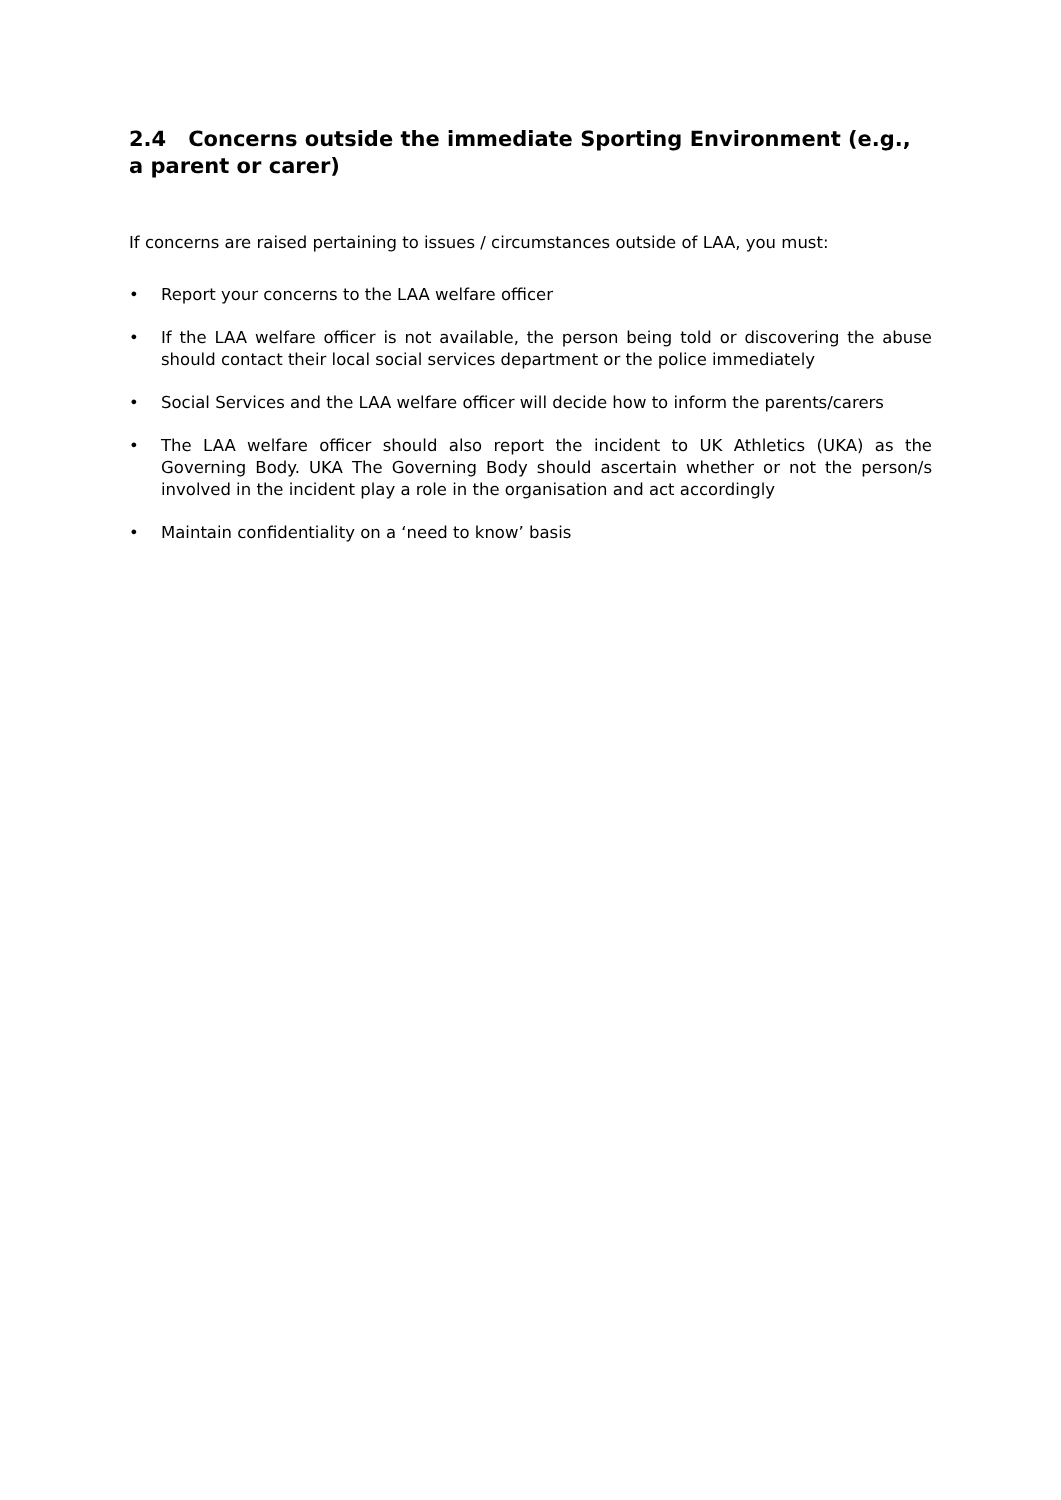2.4 Concerns outside the immediate Sporting Environment (e.g., a parent or carer)
If concerns are raised pertaining to issues / circumstances outside of LAA, you must:
• Report your concerns to the LAA welfare officer
• If the LAA welfare officer is not available, the person being told or discovering the abuse should contact their local social services department or the police immediately
• Social Services and the LAA welfare officer will decide how to inform the parents/carers
• The LAA welfare officer should also report the incident to UK Athletics (UKA) as the Governing Body. UKA The Governing Body should ascertain whether or not the person/s involved in the incident play a role in the organisation and act accordingly
• Maintain confidentiality on a ‘need to know’ basis